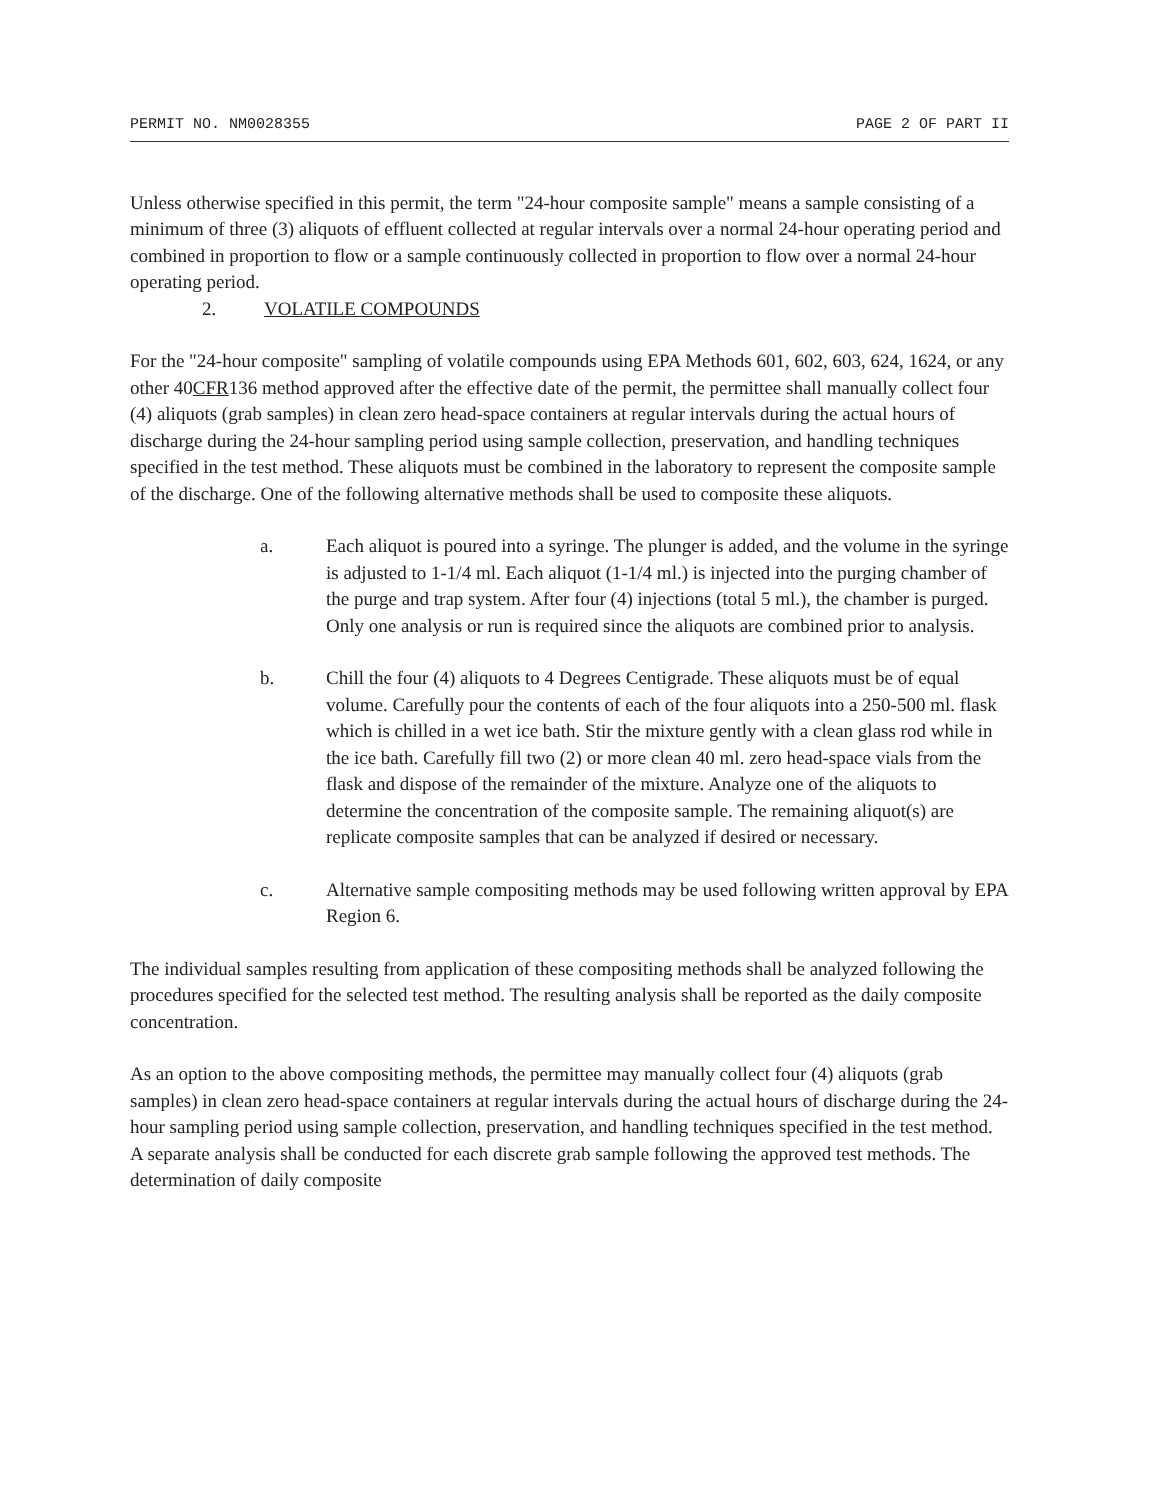PERMIT NO. NM0028355 PAGE 2 OF PART II
Unless otherwise specified in this permit, the term "24-hour composite sample" means a sample consisting of a minimum of three (3) aliquots of effluent collected at regular intervals over a normal 24-hour operating period and combined in proportion to flow or a sample continuously collected in proportion to flow over a normal 24-hour operating period.
2. VOLATILE COMPOUNDS
For the "24-hour composite" sampling of volatile compounds using EPA Methods 601, 602, 603, 624, 1624, or any other 40CFR136 method approved after the effective date of the permit, the permittee shall manually collect four (4) aliquots (grab samples) in clean zero head-space containers at regular intervals during the actual hours of discharge during the 24-hour sampling period using sample collection, preservation, and handling techniques specified in the test method. These aliquots must be combined in the laboratory to represent the composite sample of the discharge. One of the following alternative methods shall be used to composite these aliquots.
a. Each aliquot is poured into a syringe. The plunger is added, and the volume in the syringe is adjusted to 1-1/4 ml. Each aliquot (1-1/4 ml.) is injected into the purging chamber of the purge and trap system. After four (4) injections (total 5 ml.), the chamber is purged. Only one analysis or run is required since the aliquots are combined prior to analysis.
b. Chill the four (4) aliquots to 4 Degrees Centigrade. These aliquots must be of equal volume. Carefully pour the contents of each of the four aliquots into a 250-500 ml. flask which is chilled in a wet ice bath. Stir the mixture gently with a clean glass rod while in the ice bath. Carefully fill two (2) or more clean 40 ml. zero head-space vials from the flask and dispose of the remainder of the mixture. Analyze one of the aliquots to determine the concentration of the composite sample. The remaining aliquot(s) are replicate composite samples that can be analyzed if desired or necessary.
c. Alternative sample compositing methods may be used following written approval by EPA Region 6.
The individual samples resulting from application of these compositing methods shall be analyzed following the procedures specified for the selected test method. The resulting analysis shall be reported as the daily composite concentration.
As an option to the above compositing methods, the permittee may manually collect four (4) aliquots (grab samples) in clean zero head-space containers at regular intervals during the actual hours of discharge during the 24-hour sampling period using sample collection, preservation, and handling techniques specified in the test method. A separate analysis shall be conducted for each discrete grab sample following the approved test methods. The determination of daily composite